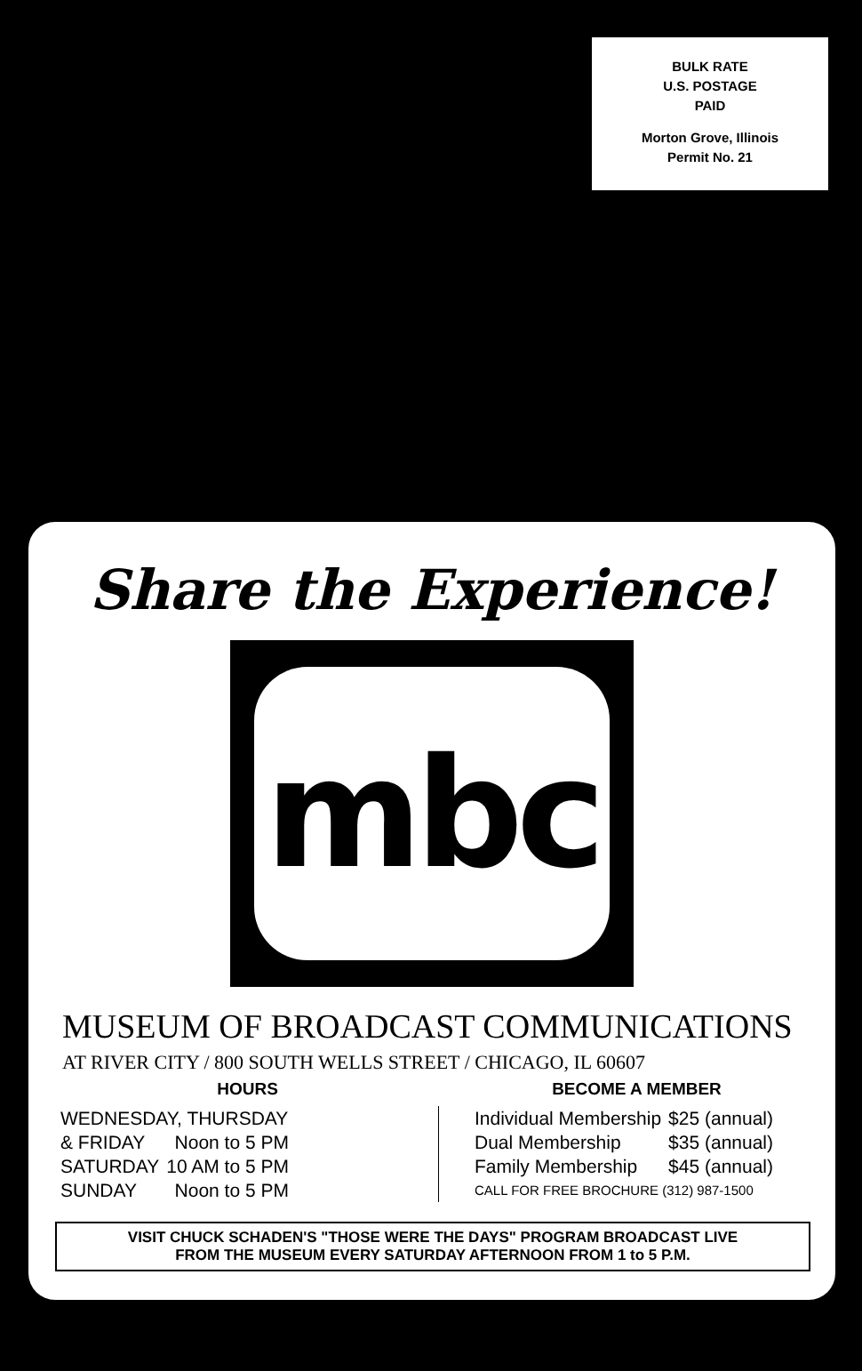BULK RATE
U.S. POSTAGE
PAID
Morton Grove, Illinois
Permit No. 21
Share the Experience!
mbc
MUSEUM OF BROADCAST COMMUNICATIONS
AT RIVER CITY / 800 SOUTH WELLS STREET / CHICAGO, IL 60607
HOURS
| WEDNESDAY, THURSDAY | |
| & FRIDAY | Noon to 5 PM |
| SATURDAY | 10 AM to 5 PM |
| SUNDAY | Noon to 5 PM |
BECOME A MEMBER
| Individual Membership | $25 (annual) |
| Dual Membership | $35 (annual) |
| Family Membership | $45 (annual) |
| CALL FOR FREE BROCHURE (312) 987-1500 | |
VISIT CHUCK SCHADEN'S "THOSE WERE THE DAYS" PROGRAM BROADCAST LIVE
FROM THE MUSEUM EVERY SATURDAY AFTERNOON FROM 1 to 5 P.M.